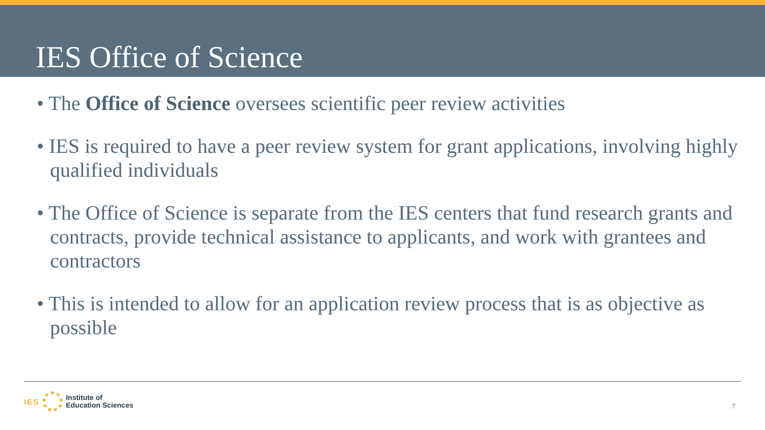IES Office of Science
• The Office of Science oversees scientific peer review activities
• IES is required to have a peer review system for grant applications, involving highly qualified individuals
• The Office of Science is separate from the IES centers that fund research grants and contracts, provide technical assistance to applicants, and work with grantees and contractors
• This is intended to allow for an application review process that is as objective as possible
IES
Institute of
Education Sciences
7